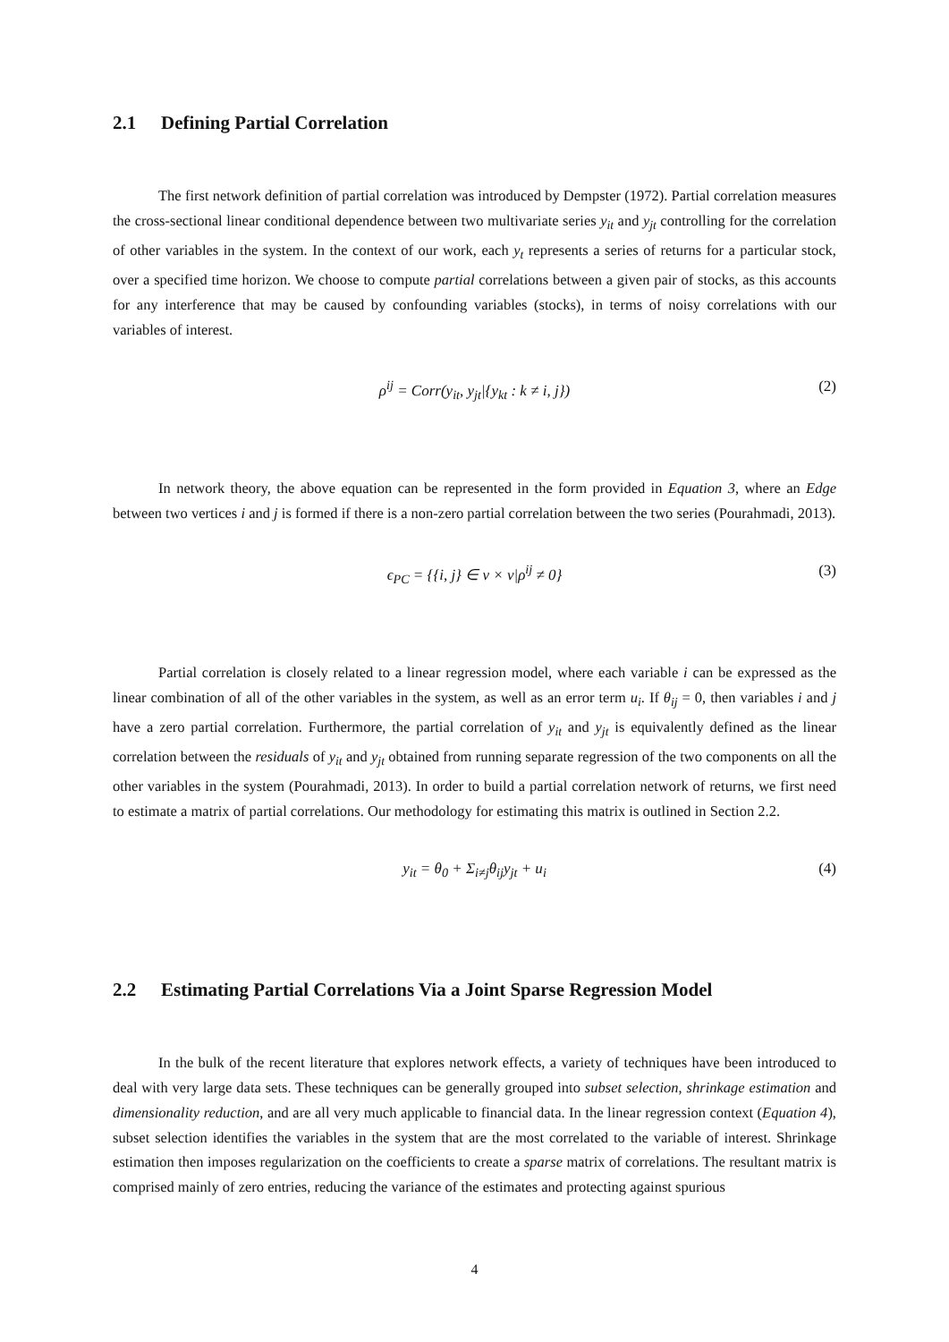2.1 Defining Partial Correlation
The first network definition of partial correlation was introduced by Dempster (1972). Partial correlation measures the cross-sectional linear conditional dependence between two multivariate series y<sub>it</sub> and y<sub>jt</sub> controlling for the correlation of other variables in the system. In the context of our work, each y<sub>t</sub> represents a series of returns for a particular stock, over a specified time horizon. We choose to compute partial correlations between a given pair of stocks, as this accounts for any interference that may be caused by confounding variables (stocks), in terms of noisy correlations with our variables of interest.
ρ<sup>ij</sup> = Corr(y<sub>it</sub>, y<sub>jt</sub>|{y<sub>kt</sub> : k ≠ i, j}) (2)
In network theory, the above equation can be represented in the form provided in Equation 3, where an Edge between two vertices i and j is formed if there is a non-zero partial correlation between the two series (Pourahmadi, 2013).
ϵ<sub>PC</sub> = {{i, j} ∈ ν × ν|ρ<sup>ij</sup> ≠ 0} (3)
Partial correlation is closely related to a linear regression model, where each variable i can be expressed as the linear combination of all of the other variables in the system, as well as an error term u<sub>i</sub>. If θ<sub>ij</sub> = 0, then variables i and j have a zero partial correlation. Furthermore, the partial correlation of y<sub>it</sub> and y<sub>jt</sub> is equivalently defined as the linear correlation between the residuals of y<sub>it</sub> and y<sub>jt</sub> obtained from running separate regression of the two components on all the other variables in the system (Pourahmadi, 2013). In order to build a partial correlation network of returns, we first need to estimate a matrix of partial correlations. Our methodology for estimating this matrix is outlined in Section 2.2.
y<sub>it</sub> = θ<sub>0</sub> + Σ<sub>i≠j</sub>θ<sub>ij</sub>y<sub>jt</sub> + u<sub>i</sub> (4)
2.2 Estimating Partial Correlations Via a Joint Sparse Regression Model
In the bulk of the recent literature that explores network effects, a variety of techniques have been introduced to deal with very large data sets. These techniques can be generally grouped into subset selection, shrinkage estimation and dimensionality reduction, and are all very much applicable to financial data. In the linear regression context (Equation 4), subset selection identifies the variables in the system that are the most correlated to the variable of interest. Shrinkage estimation then imposes regularization on the coefficients to create a sparse matrix of correlations. The resultant matrix is comprised mainly of zero entries, reducing the variance of the estimates and protecting against spurious
4